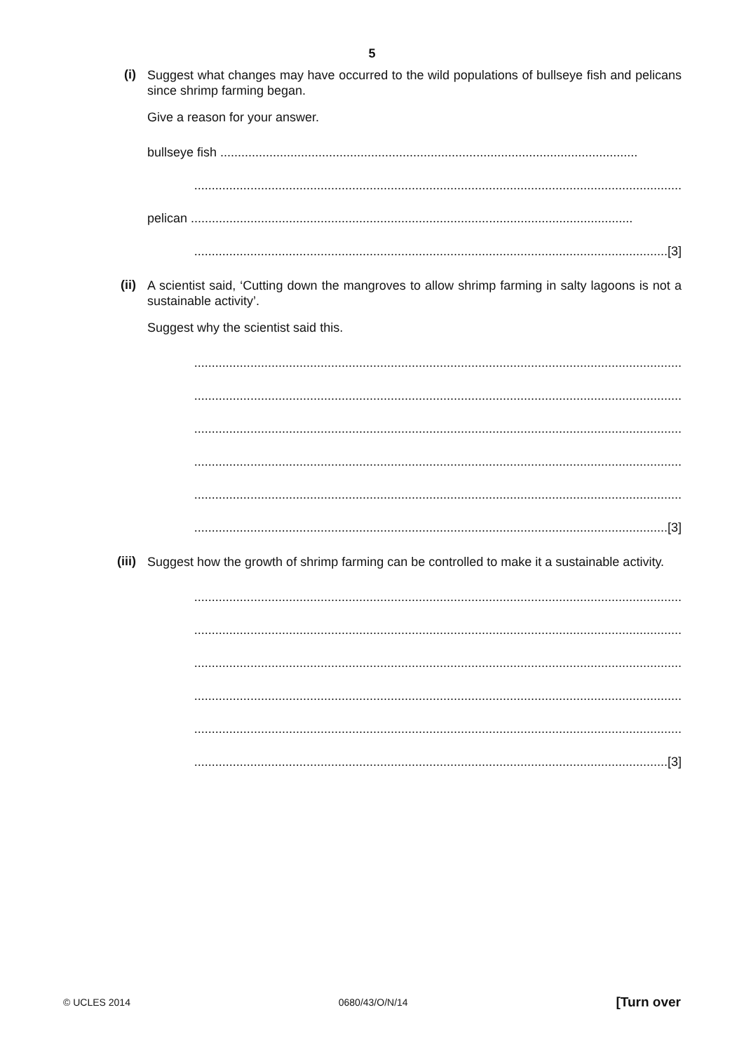5
(i)
Suggest what changes may have occurred to the wild populations of bullseye fish and pelicans since shrimp farming began.
Give a reason for your answer.
bullseye fish .......................................................................................................................
...........................................................................................................................................
pelican ..............................................................................................................................
.......................................................................................................................................[3]
(ii)
A scientist said, ‘Cutting down the mangroves to allow shrimp farming in salty lagoons is not a sustainable activity’.
Suggest why the scientist said this.
...........................................................................................................................................
...........................................................................................................................................
...........................................................................................................................................
...........................................................................................................................................
...........................................................................................................................................
.......................................................................................................................................[3]
(iii)
Suggest how the growth of shrimp farming can be controlled to make it a sustainable activity.
...........................................................................................................................................
...........................................................................................................................................
...........................................................................................................................................
...........................................................................................................................................
...........................................................................................................................................
.......................................................................................................................................[3]
© UCLES 2014 0680/43/O/N/14 [Turn over